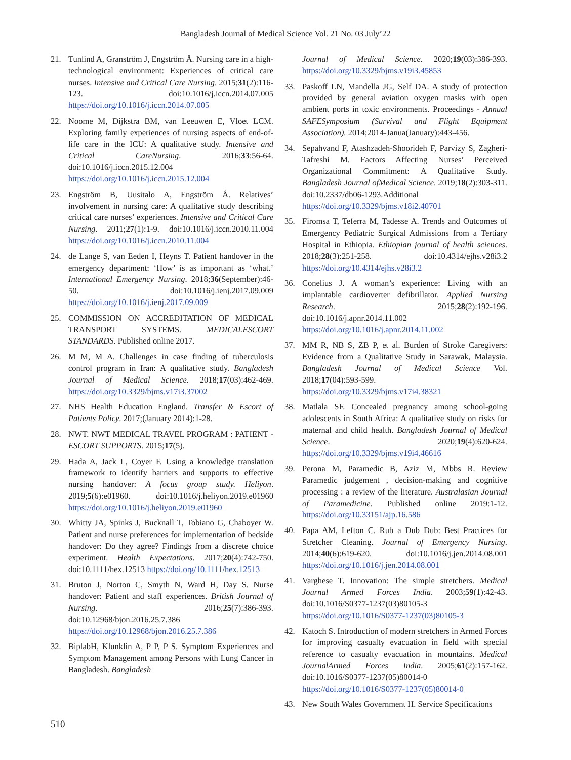Bangladesh Journal of Medical Science Vol. 21 No. 03 July’22
21. Tunlind A, Granström J, Engström Å. Nursing care in a high-technological environment: Experiences of critical care nurses. Intensive and Critical Care Nursing. 2015;31(2):116-123. doi:10.1016/j.iccn.2014.07.005 https://doi.org/10.1016/j.iccn.2014.07.005
22. Noome M, Dijkstra BM, van Leeuwen E, Vloet LCM. Exploring family experiences of nursing aspects of end-of-life care in the ICU: A qualitative study. Intensive and Critical CareNursing. 2016;33:56-64. doi:10.1016/j.iccn.2015.12.004 https://doi.org/10.1016/j.iccn.2015.12.004
23. Engström B, Uusitalo A, Engström Å. Relatives’ involvement in nursing care: A qualitative study describing critical care nurses’ experiences. Intensive and Critical Care Nursing. 2011;27(1):1-9. doi:10.1016/j.iccn.2010.11.004 https://doi.org/10.1016/j.iccn.2010.11.004
24. de Lange S, van Eeden I, Heyns T. Patient handover in the emergency department: ‘How’ is as important as ‘what.’ International Emergency Nursing. 2018;36(September):46-50. doi:10.1016/j.ienj.2017.09.009 https://doi.org/10.1016/j.ienj.2017.09.009
25. COMMISSION ON ACCREDITATION OF MEDICAL TRANSPORT SYSTEMS. MEDICALESCORT STANDARDS. Published online 2017.
26. M M, M A. Challenges in case finding of tuberculosis control program in Iran: A qualitative study. Bangladesh Journal of Medical Science. 2018;17(03):462-469. https://doi.org/10.3329/bjms.v17i3.37002
27. NHS Health Education England. Transfer & Escort of Patients Policy. 2017;(January 2014):1-28.
28. NWT. NWT MEDICAL TRAVEL PROGRAM : PATIENT - ESCORT SUPPORTS. 2015;17(5).
29. Hada A, Jack L, Coyer F. Using a knowledge translation framework to identify barriers and supports to effective nursing handover: A focus group study. Heliyon. 2019;5(6):e01960. doi:10.1016/j.heliyon.2019.e01960 https://doi.org/10.1016/j.heliyon.2019.e01960
30. Whitty JA, Spinks J, Bucknall T, Tobiano G, Chaboyer W. Patient and nurse preferences for implementation of bedside handover: Do they agree? Findings from a discrete choice experiment. Health Expectations. 2017;20(4):742-750. doi:10.1111/hex.12513 https://doi.org/10.1111/hex.12513
31. Bruton J, Norton C, Smyth N, Ward H, Day S. Nurse handover: Patient and staff experiences. British Journal of Nursing. 2016;25(7):386-393. doi:10.12968/bjon.2016.25.7.386 https://doi.org/10.12968/bjon.2016.25.7.386
32. BiplabH, Klunklin A, P P, P S. Symptom Experiences and Symptom Management among Persons with Lung Cancer in Bangladesh. Bangladesh
Journal of Medical Science. 2020;19(03):386-393. https://doi.org/10.3329/bjms.v19i3.45853
33. Paskoff LN, Mandella JG, Self DA. A study of protection provided by general aviation oxygen masks with open ambient ports in toxic environments. Proceedings - Annual SAFESymposium (Survival and Flight Equipment Association). 2014;2014-Janua(January):443-456.
34. Sepahvand F, Atashzadeh-Shoorideh F, Parvizy S, Zagheri-Tafreshi M. Factors Affecting Nurses’ Perceived Organizational Commitment: A Qualitative Study. Bangladesh Journal ofMedical Science. 2019;18(2):303-311. doi:10.2337/db06-1293.Additional https://doi.org/10.3329/bjms.v18i2.40701
35. Firomsa T, Teferra M, Tadesse A. Trends and Outcomes of Emergency Pediatric Surgical Admissions from a Tertiary Hospital in Ethiopia. Ethiopian journal of health sciences. 2018;28(3):251-258. doi:10.4314/ejhs.v28i3.2 https://doi.org/10.4314/ejhs.v28i3.2
36. Conelius J. A woman’s experience: Living with an implantable cardioverter defibrillator. Applied Nursing Research. 2015;28(2):192-196. doi:10.1016/j.apnr.2014.11.002 https://doi.org/10.1016/j.apnr.2014.11.002
37. MM R, NB S, ZB P, et al. Burden of Stroke Caregivers: Evidence from a Qualitative Study in Sarawak, Malaysia. Bangladesh Journal of Medical Science Vol. 2018;17(04):593-599. https://doi.org/10.3329/bjms.v17i4.38321
38. Matlala SF. Concealed pregnancy among school-going adolescents in South Africa: A qualitative study on risks for maternal and child health. Bangladesh Journal of Medical Science. 2020;19(4):620-624. https://doi.org/10.3329/bjms.v19i4.46616
39. Perona M, Paramedic B, Aziz M, Mbbs R. Review Paramedic judgement , decision-making and cognitive processing : a review of the literature. Australasian Journal of Paramedicine. Published online 2019:1-12. https://doi.org/10.33151/ajp.16.586
40. Papa AM, Lefton C. Rub a Dub Dub: Best Practices for Stretcher Cleaning. Journal of Emergency Nursing. 2014;40(6):619-620. doi:10.1016/j.jen.2014.08.001 https://doi.org/10.1016/j.jen.2014.08.001
41. Varghese T. Innovation: The simple stretchers. Medical Journal Armed Forces India. 2003;59(1):42-43. doi:10.1016/S0377-1237(03)80105-3 https://doi.org/10.1016/S0377-1237(03)80105-3
42. Katoch S. Introduction of modern stretchers in Armed Forces for improving casualty evacuation in field with special reference to casualty evacuation in mountains. Medical JournalArmed Forces India. 2005;61(2):157-162. doi:10.1016/S0377-1237(05)80014-0 https://doi.org/10.1016/S0377-1237(05)80014-0
43. New South Wales Government H. Service Specifications
510